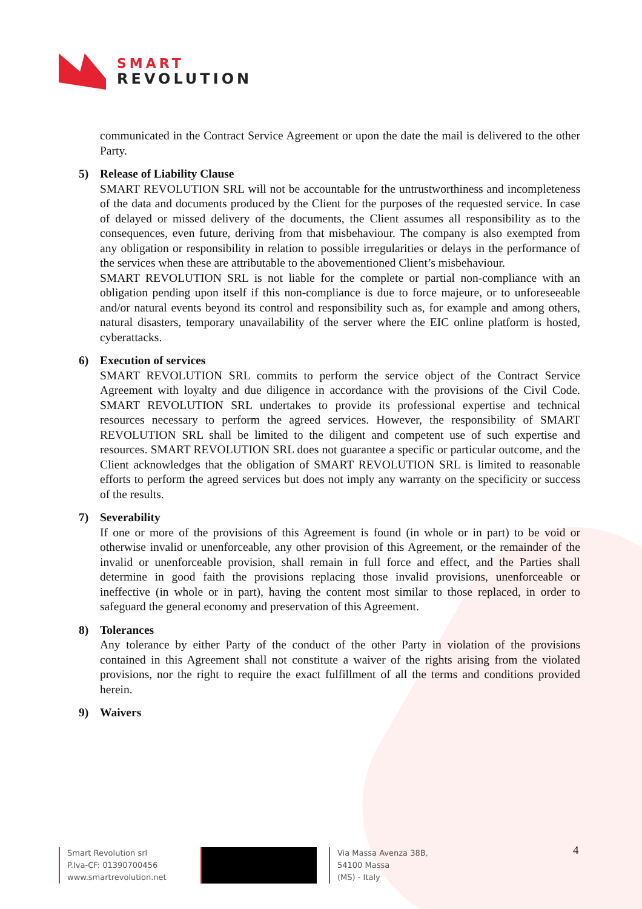SMART
REVOLUTION
communicated in the Contract Service Agreement or upon the date the mail is delivered to the other Party.
5) Release of Liability Clause
SMART REVOLUTION SRL will not be accountable for the untrustworthiness and incompleteness of the data and documents produced by the Client for the purposes of the requested service. In case of delayed or missed delivery of the documents, the Client assumes all responsibility as to the consequences, even future, deriving from that misbehaviour. The company is also exempted from any obligation or responsibility in relation to possible irregularities or delays in the performance of the services when these are attributable to the abovementioned Client’s misbehaviour.
SMART REVOLUTION SRL is not liable for the complete or partial non-compliance with an obligation pending upon itself if this non-compliance is due to force majeure, or to unforeseeable and/or natural events beyond its control and responsibility such as, for example and among others, natural disasters, temporary unavailability of the server where the EIC online platform is hosted, cyberattacks.
6) Execution of services
SMART REVOLUTION SRL commits to perform the service object of the Contract Service Agreement with loyalty and due diligence in accordance with the provisions of the Civil Code. SMART REVOLUTION SRL undertakes to provide its professional expertise and technical resources necessary to perform the agreed services. However, the responsibility of SMART REVOLUTION SRL shall be limited to the diligent and competent use of such expertise and resources. SMART REVOLUTION SRL does not guarantee a specific or particular outcome, and the Client acknowledges that the obligation of SMART REVOLUTION SRL is limited to reasonable efforts to perform the agreed services but does not imply any warranty on the specificity or success of the results.
7) Severability
If one or more of the provisions of this Agreement is found (in whole or in part) to be void or otherwise invalid or unenforceable, any other provision of this Agreement, or the remainder of the invalid or unenforceable provision, shall remain in full force and effect, and the Parties shall determine in good faith the provisions replacing those invalid provisions, unenforceable or ineffective (in whole or in part), having the content most similar to those replaced, in order to safeguard the general economy and preservation of this Agreement.
8) Tolerances
Any tolerance by either Party of the conduct of the other Party in violation of the provisions contained in this Agreement shall not constitute a waiver of the rights arising from the violated provisions, nor the right to require the exact fulfillment of all the terms and conditions provided herein.
9) Waivers
4
Smart Revolution srl
P.Iva-CF: 01390700456
www.smartrevolution.net
Via Massa Avenza 38B,
54100 Massa
(MS) - Italy